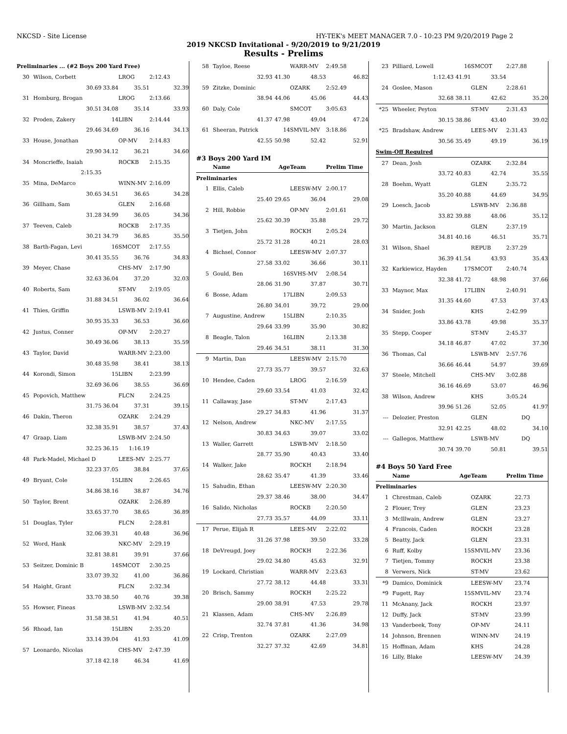NKCSD - Site License HY-TEK's MEET MANAGER 7.0 - 10:23 PM 9/20/2019 Page 2
2019 NKCSD Invitational - 9/20/2019 to 9/21/2019
Results - Prelims
| Preliminaries ... (#2 Boys 200 Yard Free) | | | | | |
| 30 | Wilson, Corbett | | LROG | 2:12.43 | |
| | 30.69 | 33.84 | 35.51 | | 32.39 |
| 31 | Homburg, Brogan | | LROG | 2:13.66 | |
| | 30.51 | 34.08 | 35.14 | | 33.93 |
| 32 | Proden, Zakery | 14 | LIBN | 2:14.44 | |
| | 29.46 | 34.69 | 36.16 | | 34.13 |
| 33 | House, Jonathan | | OP-MV | 2:14.83 | |
| | 29.90 | 34.12 | 36.21 | | 34.60 |
| 34 | Moncrieffe, Isaiah | | ROCKB | 2:15.35 | |
| | 2:15.35 | | | | |
| 35 | Mina, DeMarco | | WINN-MV | 2:16.09 | |
| | 30.65 | 34.51 | 36.65 | | 34.28 |
| 36 | Gillham, Sam | | GLEN | 2:16.68 | |
| | 31.28 | 34.99 | 36.05 | | 34.36 |
| 37 | Teeven, Caleb | | ROCKB | 2:17.35 | |
| | 30.21 | 34.79 | 36.85 | | 35.50 |
| 38 | Barth-Fagan, Levi | 16 | SMCOT | 2:17.55 | |
| | 30.41 | 35.55 | 36.76 | | 34.83 |
| 39 | Meyer, Chase | | CHS-MV | 2:17.90 | |
| | 32.63 | 36.04 | 37.20 | | 32.03 |
| 40 | Roberts, Sam | | ST-MV | 2:19.05 | |
| | 31.88 | 34.51 | 36.02 | | 36.64 |
| 41 | Thies, Griffin | | LSWB-MV | 2:19.41 | |
| | 30.95 | 35.33 | 36.53 | | 36.60 |
| 42 | Justus, Conner | | OP-MV | 2:20.27 | |
| | 30.49 | 36.06 | 38.13 | | 35.59 |
| 43 | Taylor, David | | WARR-MV | 2:23.00 | |
| | 30.48 | 35.98 | 38.41 | | 38.13 |
| 44 | Korondi, Simon | 15 | LIBN | 2:23.99 | |
| | 32.69 | 36.06 | 38.55 | | 36.69 |
| 45 | Popovich, Matthew | | FLCN | 2:24.25 | |
| | 31.75 | 36.04 | 37.31 | | 39.15 |
| 46 | Dakin, Theron | | OZARK | 2:24.29 | |
| | 32.38 | 35.91 | 38.57 | | 37.43 |
| 47 | Graap, Liam | | LSWB-MV | 2:24.50 | |
| | 32.25 | 36.15 | 1:16.19 | | |
| 48 | Park-Madel, Michael D | | LEES-MV | 2:25.77 | |
| | 32.23 | 37.05 | 38.84 | | 37.65 |
| 49 | Bryant, Cole | 15 | LIBN | 2:26.65 | |
| | 34.86 | 38.16 | 38.87 | | 34.76 |
| 50 | Taylor, Brent | | OZARK | 2:26.89 | |
| | 33.65 | 37.70 | 38.65 | | 36.89 |
| 51 | Douglas, Tyler | | FLCN | 2:28.81 | |
| | 32.06 | 39.31 | 40.48 | | 36.96 |
| 52 | Word, Hank | | NKC-MV | 2:29.19 | |
| | 32.81 | 38.81 | 39.91 | | 37.66 |
| 53 | Seitzer, Dominic B | 14 | SMCOT | 2:30.25 | |
| | 33.07 | 39.32 | 41.00 | | 36.86 |
| 54 | Haight, Grant | | FLCN | 2:32.34 | |
| | 33.70 | 38.50 | 40.76 | | 39.38 |
| 55 | Howser, Fineas | | LSWB-MV | 2:32.54 | |
| | 31.58 | 38.51 | 41.94 | | 40.51 |
| 56 | Rhoad, Ian | 15 | LIBN | 2:35.20 | |
| | 33.14 | 39.04 | 41.93 | | 41.09 |
| 57 | Leonardo, Nicolas | | CHS-MV | 2:47.39 | |
| | 37.18 | 42.18 | 46.34 | | 41.69 |
| 58 | Tayloe, Reese | | WARR-MV | 2:49.58 | |
| | 32.93 | 41.30 | 48.53 | | 46.82 |
| 59 | Zitzke, Dominic | | OZARK | 2:52.49 | |
| | 38.94 | 44.06 | 45.06 | | 44.43 |
| 60 | Daly, Cole | | SMCOT | 3:05.63 | |
| | 41.37 | 47.98 | 49.04 | | 47.24 |
| 61 | Sheeran, Patrick | 14 | SMVIL-MV | 3:18.86 | |
| | 42.55 | 50.98 | 52.42 | | 52.91 |
| #3 Boys 200 Yard IM | | | | | |
| | Name | Age | Team | Prelim Time | |
| Preliminaries | | | | | |
| 1 | Ellis, Caleb | | LEESW-MV | 2:00.17 | |
| | 25.40 | 29.65 | 36.04 | | 29.08 |
| 2 | Hill, Robbie | | OP-MV | 2:01.61 | |
| | 25.62 | 30.39 | 35.88 | | 29.72 |
| 3 | Tietjen, John | | ROCKH | 2:05.24 | |
| | 25.72 | 31.28 | 40.21 | | 28.03 |
| 4 | Bichsel, Connor | | LEESW-MV | 2:07.37 | |
| | 27.58 | 33.02 | 36.66 | | 30.11 |
| 5 | Gould, Ben | 16 | SVHS-MV | 2:08.54 | |
| | 28.06 | 31.90 | 37.87 | | 30.71 |
| 6 | Bosse, Adam | 17 | LIBN | 2:09.53 | |
| | 26.80 | 34.01 | 39.72 | | 29.00 |
| 7 | Augustine, Andrew | 15 | LIBN | 2:10.35 | |
| | 29.64 | 33.99 | 35.90 | | 30.82 |
| 8 | Beagle, Talon | 16 | LIBN | 2:13.38 | |
| | 29.46 | 34.51 | 38.11 | | 31.30 |
| 9 | Martin, Dan | | LEESW-MV | 2:15.70 | |
| | 27.73 | 35.77 | 39.57 | | 32.63 |
| 10 | Hendee, Caden | | LROG | 2:16.59 | |
| | 29.60 | 33.54 | 41.03 | | 32.42 |
| 11 | Callaway, Jase | | ST-MV | 2:17.43 | |
| | 29.27 | 34.83 | 41.96 | | 31.37 |
| 12 | Nelson, Andrew | | NKC-MV | 2:17.55 | |
| | 30.83 | 34.63 | 39.07 | | 33.02 |
| 13 | Waller, Garrett | | LSWB-MV | 2:18.50 | |
| | 28.77 | 35.90 | 40.43 | | 33.40 |
| 14 | Walker, Jake | | ROCKH | 2:18.94 | |
| | 28.62 | 35.47 | 41.39 | | 33.46 |
| 15 | Sahudin, Ethan | | LEESW-MV | 2:20.30 | |
| | 29.37 | 38.46 | 38.00 | | 34.47 |
| 16 | Salido, Nicholas | | ROCKB | 2:20.50 | |
| | 27.73 | 35.57 | 44.09 | | 33.11 |
| 17 | Perue, Elijah R | | LEES-MV | 2:22.02 | |
| | 31.26 | 37.98 | 39.50 | | 33.28 |
| 18 | DeVreugd, Joey | | ROCKH | 2:22.36 | |
| | 29.02 | 34.80 | 45.63 | | 32.91 |
| 19 | Lockard, Christian | | WARR-MV | 2:23.63 | |
| | 27.72 | 38.12 | 44.48 | | 33.31 |
| 20 | Brisch, Sammy | | ROCKH | 2:25.22 | |
| | 29.00 | 38.91 | 47.53 | | 29.78 |
| 21 | Klassen, Adam | | CHS-MV | 2:26.89 | |
| | 32.74 | 37.81 | 41.36 | | 34.98 |
| 22 | Crisp, Trenton | | OZARK | 2:27.09 | |
| | 32.27 | 37.32 | 42.69 | | 34.81 |
| 23 | Pilliard, Lowell | 16 | SMCOT | 2:27.88 | |
| | 1:12.43 | 41.91 | 33.54 | | |
| 24 | Goslee, Mason | | GLEN | 2:28.61 | |
| | 32.68 | 38.11 | 42.62 | | 35.20 |
| *25 | Wheeler, Peyton | | ST-MV | 2:31.43 | |
| | 30.15 | 38.86 | 43.40 | | 39.02 |
| *25 | Bradshaw, Andrew | | LEES-MV | 2:31.43 | |
| | 30.56 | 35.49 | 49.19 | | 36.19 |
| Swim-Off Required | | | | | |
| 27 | Dean, Josh | | OZARK | 2:32.84 | |
| | 33.72 | 40.83 | 42.74 | | 35.55 |
| 28 | Boehm, Wyatt | | GLEN | 2:35.72 | |
| | 35.20 | 40.88 | 44.69 | | 34.95 |
| 29 | Loesch, Jacob | | LSWB-MV | 2:36.88 | |
| | 33.82 | 39.88 | 48.06 | | 35.12 |
| 30 | Martin, Jackson | | GLEN | 2:37.19 | |
| | 34.81 | 40.16 | 46.51 | | 35.71 |
| 31 | Wilson, Shael | | REPUB | 2:37.29 | |
| | 36.39 | 41.54 | 43.93 | | 35.43 |
| 32 | Karkiewicz, Hayden | 17 | SMCOT | 2:40.74 | |
| | 32.38 | 41.72 | 48.98 | | 37.66 |
| 33 | Maynor, Max | 17 | LIBN | 2:40.91 | |
| | 31.35 | 44.60 | 47.53 | | 37.43 |
| 34 | Snider, Josh | | KHS | 2:42.99 | |
| | 33.86 | 43.78 | 49.98 | | 35.37 |
| 35 | Stepp, Cooper | | ST-MV | 2:45.37 | |
| | 34.18 | 46.87 | 47.02 | | 37.30 |
| 36 | Thomas, Cal | | LSWB-MV | 2:57.76 | |
| | 36.66 | 46.44 | 54.97 | | 39.69 |
| 37 | Steele, Mitchell | | CHS-MV | 3:02.88 | |
| | 36.16 | 46.69 | 53.07 | | 46.96 |
| 38 | Wilson, Andrew | | KHS | 3:05.24 | |
| | 39.96 | 51.26 | 52.05 | | 41.97 |
| --- | Delozier, Preston | | GLEN | DQ | |
| | 32.91 | 42.25 | 48.02 | | 34.10 |
| --- | Gallegos, Matthew | | LSWB-MV | DQ | |
| | 30.74 | 39.70 | 50.81 | | 39.51 |
| #4 Boys 50 Yard Free | | | | | |
| | Name | Age | Team | Prelim Time | |
| Preliminaries | | | | | |
| 1 | Chrestman, Caleb | | OZARK | 22.73 | |
| 2 | Flouer, Trey | | GLEN | 23.23 | |
| 3 | McIllwain, Andrew | | GLEN | 23.27 | |
| 4 | Francois, Caden | | ROCKH | 23.28 | |
| 5 | Beatty, Jack | | GLEN | 23.31 | |
| 6 | Ruff, Kolby | 15 | SMVIL-MV | 23.36 | |
| 7 | Tietjen, Tommy | | ROCKH | 23.38 | |
| 8 | Verwers, Nick | | ST-MV | 23.62 | |
| *9 | Damico, Dominick | | LEESW-MV | 23.74 | |
| *9 | Fugett, Ray | 15 | SMVIL-MV | 23.74 | |
| 11 | McAnany, Jack | | ROCKH | 23.97 | |
| 12 | Duffy, Jack | | ST-MV | 23.99 | |
| 13 | Vanderbeek, Tony | | OP-MV | 24.11 | |
| 14 | Johnson, Brennen | | WINN-MV | 24.19 | |
| 15 | Hoffman, Adam | | KHS | 24.28 | |
| 16 | Lilly, Blake | | LEESW-MV | 24.39 | |